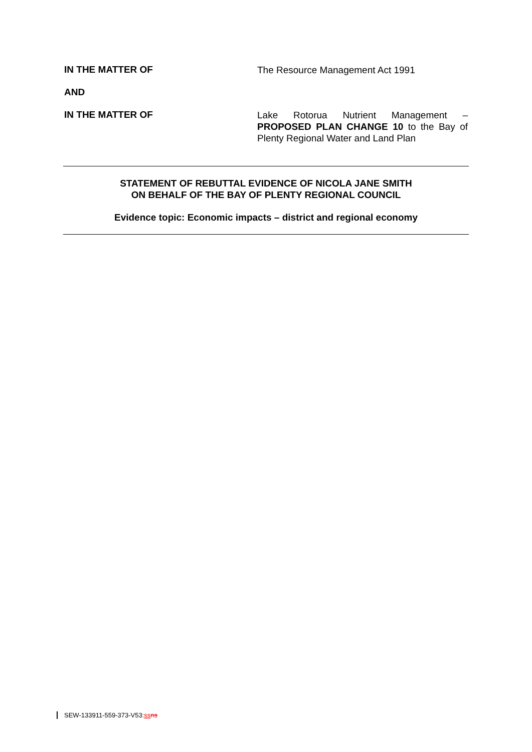IN THE MATTER OF
The Resource Management Act 1991
AND
IN THE MATTER OF
Lake Rotorua Nutrient Management – PROPOSED PLAN CHANGE 10 to the Bay of Plenty Regional Water and Land Plan
STATEMENT OF REBUTTAL EVIDENCE OF NICOLA JANE SMITH
ON BEHALF OF THE BAY OF PLENTY REGIONAL COUNCIL
Evidence topic: Economic impacts – district and regional economy
SEW-133911-559-373-V53:ss ns